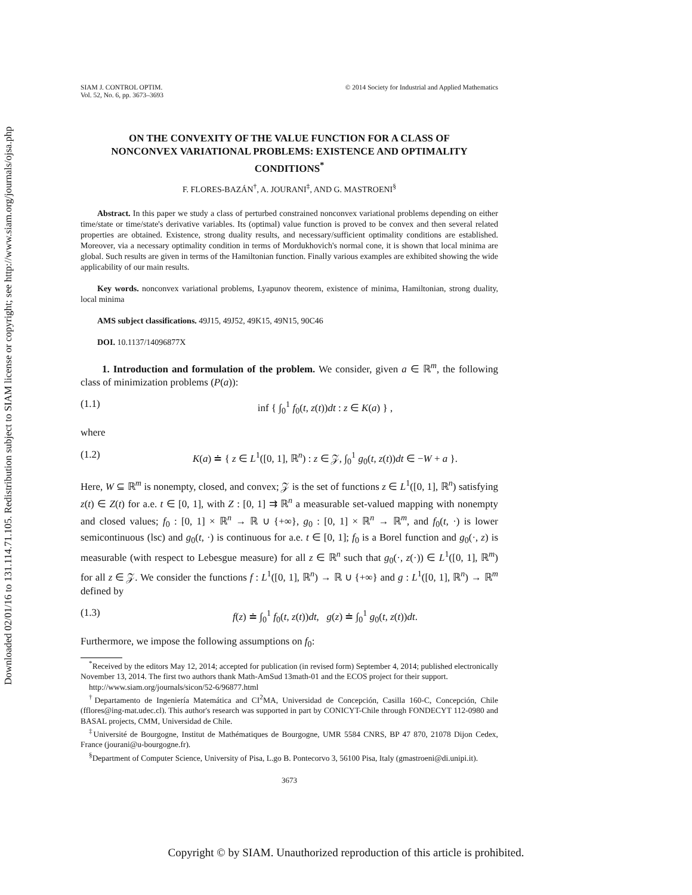Downloaded 02/01/16 to 131.114.71.105. Redistribution subject to SIAM license or copyright; see http://www.siam.org/journals/ojsa.php
SIAM J. CONTROL OPTIM.
Vol. 52, No. 6, pp. 3673–3693
© 2014 Society for Industrial and Applied Mathematics
ON THE CONVEXITY OF THE VALUE FUNCTION FOR A CLASS OF NONCONVEX VARIATIONAL PROBLEMS: EXISTENCE AND OPTIMALITY CONDITIONS<sup>*</sup>
F. FLORES-BAZÁN<sup>†</sup>, A. JOURANI<sup>‡</sup>, AND G. MASTROENI<sup>§</sup>
Abstract. In this paper we study a class of perturbed constrained nonconvex variational problems depending on either time/state or time/state's derivative variables. Its (optimal) value function is proved to be convex and then several related properties are obtained. Existence, strong duality results, and necessary/sufficient optimality conditions are established. Moreover, via a necessary optimality condition in terms of Mordukhovich's normal cone, it is shown that local minima are global. Such results are given in terms of the Hamiltonian function. Finally various examples are exhibited showing the wide applicability of our main results.
Key words. nonconvex variational problems, Lyapunov theorem, existence of minima, Hamiltonian, strong duality, local minima
AMS subject classifications. 49J15, 49J52, 49K15, 49N15, 90C46
DOI. 10.1137/14096877X
1. Introduction and formulation of the problem. We consider, given a ∈ ℝ<sup>m</sup>, the following class of minimization problems (P(a)):
(1.1) inf { ∫<sub>0</sub><sup>1</sup> f<sub>0</sub>(t, z(t))dt : z ∈ K(a) } ,
where
(1.2) K(a) ≐ { z ∈ L<sup>1</sup>([0, 1], ℝ<sup>n</sup>) : z ∈ 𝒵, ∫<sub>0</sub><sup>1</sup> g<sub>0</sub>(t, z(t))dt ∈ −W + a }.
Here, W ⊆ ℝ<sup>m</sup> is nonempty, closed, and convex; 𝒵 is the set of functions z ∈ L<sup>1</sup>([0, 1], ℝ<sup>n</sup>) satisfying z(t) ∈ Z(t) for a.e. t ∈ [0, 1], with Z : [0, 1] ⇉ ℝ<sup>n</sup> a measurable set-valued mapping with nonempty and closed values; f<sub>0</sub> : [0, 1] × ℝ<sup>n</sup> → ℝ ∪ {+∞}, g<sub>0</sub> : [0, 1] × ℝ<sup>n</sup> → ℝ<sup>m</sup>, and f<sub>0</sub>(t, ·) is lower semicontinuous (lsc) and g<sub>0</sub>(t, ·) is continuous for a.e. t ∈ [0, 1]; f<sub>0</sub> is a Borel function and g<sub>0</sub>(·, z) is measurable (with respect to Lebesgue measure) for all z ∈ ℝ<sup>n</sup> such that g<sub>0</sub>(·, z(·)) ∈ L<sup>1</sup>([0, 1], ℝ<sup>m</sup>) for all z ∈ 𝒵. We consider the functions f : L<sup>1</sup>([0, 1], ℝ<sup>n</sup>) → ℝ ∪ {+∞} and g : L<sup>1</sup>([0, 1], ℝ<sup>n</sup>) → ℝ<sup>m</sup> defined by
(1.3) f(z) ≐ ∫<sub>0</sub><sup>1</sup> f<sub>0</sub>(t, z(t))dt, g(z) ≐ ∫<sub>0</sub><sup>1</sup> g<sub>0</sub>(t, z(t))dt.
Furthermore, we impose the following assumptions on f<sub>0</sub>:
<sup>*</sup> Received by the editors May 12, 2014; accepted for publication (in revised form) September 4, 2014; published electronically November 13, 2014. The first two authors thank Math-AmSud 13math-01 and the ECOS project for their support.
http://www.siam.org/journals/sicon/52-6/96877.html
<sup>†</sup> Departamento de Ingeniería Matemática and CI<sup>2</sup>MA, Universidad de Concepción, Casilla 160-C, Concepción, Chile (fflores@ing-mat.udec.cl). This author's research was supported in part by CONICYT-Chile through FONDECYT 112-0980 and BASAL projects, CMM, Universidad de Chile.
<sup>‡</sup> Université de Bourgogne, Institut de Mathématiques de Bourgogne, UMR 5584 CNRS, BP 47 870, 21078 Dijon Cedex, France (jourani@u-bourgogne.fr).
<sup>§</sup> Department of Computer Science, University of Pisa, L.go B. Pontecorvo 3, 56100 Pisa, Italy (gmastroeni@di.unipi.it).
3673
Copyright © by SIAM. Unauthorized reproduction of this article is prohibited.